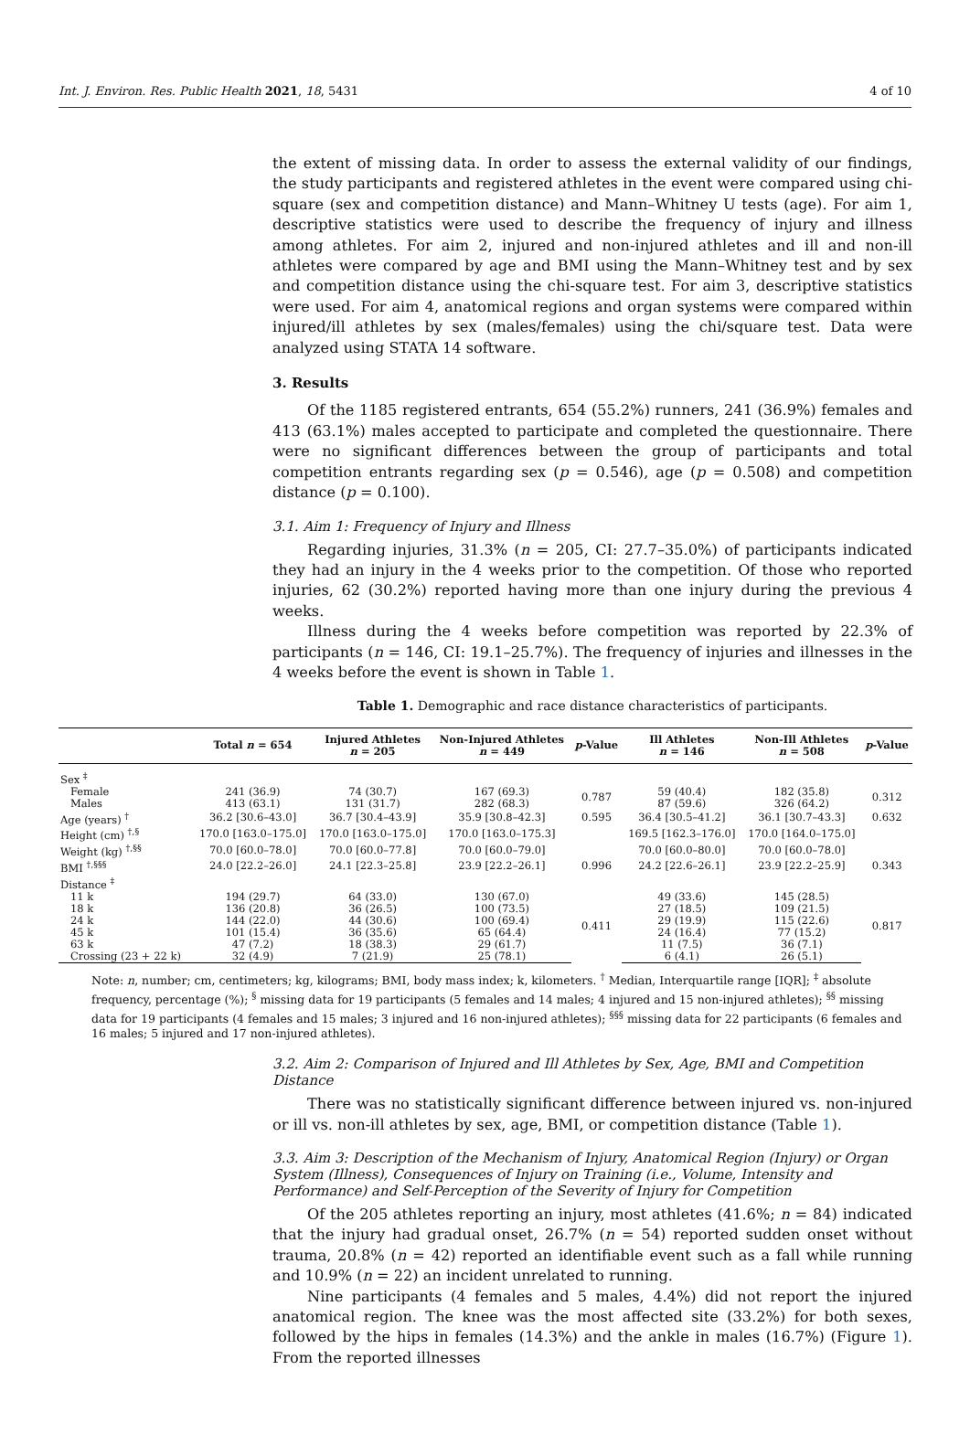Int. J. Environ. Res. Public Health 2021, 18, 5431 4 of 10
the extent of missing data. In order to assess the external validity of our findings, the study participants and registered athletes in the event were compared using chi-square (sex and competition distance) and Mann–Whitney U tests (age). For aim 1, descriptive statistics were used to describe the frequency of injury and illness among athletes. For aim 2, injured and non-injured athletes and ill and non-ill athletes were compared by age and BMI using the Mann–Whitney test and by sex and competition distance using the chi-square test. For aim 3, descriptive statistics were used. For aim 4, anatomical regions and organ systems were compared within injured/ill athletes by sex (males/females) using the chi/square test. Data were analyzed using STATA 14 software.
3. Results
Of the 1185 registered entrants, 654 (55.2%) runners, 241 (36.9%) females and 413 (63.1%) males accepted to participate and completed the questionnaire. There were no significant differences between the group of participants and total competition entrants regarding sex (p = 0.546), age (p = 0.508) and competition distance (p = 0.100).
3.1. Aim 1: Frequency of Injury and Illness
Regarding injuries, 31.3% (n = 205, CI: 27.7–35.0%) of participants indicated they had an injury in the 4 weeks prior to the competition. Of those who reported injuries, 62 (30.2%) reported having more than one injury during the previous 4 weeks.
Illness during the 4 weeks before competition was reported by 22.3% of participants (n = 146, CI: 19.1–25.7%). The frequency of injuries and illnesses in the 4 weeks before the event is shown in Table 1.
Table 1. Demographic and race distance characteristics of participants.
| | Total n = 654 | Injured Athletes n = 205 | Non-Injured Athletes n = 449 | p -Value | Ill Athletes n = 146 | Non-Ill Athletes n = 508 | p -Value |
| --- | --- | --- | --- | --- | --- | --- | --- |
| Sex <sup>‡</sup> | | | | | | | |
| Female | 241 (36.9) | 74 (30.7) | 167 (69.3) | 0.787 | 59 (40.4) | 182 (35.8) | 0.312 |
| Males | 413 (63.1) | 131 (31.7) | 282 (68.3) | | 87 (59.6) | 326 (64.2) | |
| Age (years) <sup>†</sup> | 36.2 [30.6–43.0] | 36.7 [30.4–43.9] | 35.9 [30.8–42.3] | 0.595 | 36.4 [30.5–41.2] | 36.1 [30.7–43.3] | 0.632 |
| Height (cm) <sup>†,§</sup> | 170.0 [163.0–175.0] | 170.0 [163.0–175.0] | 170.0 [163.0–175.3] | | 169.5 [162.3–176.0] | 170.0 [164.0–175.0] | |
| Weight (kg) <sup>†,§§</sup> | 70.0 [60.0–78.0] | 70.0 [60.0–77.8] | 70.0 [60.0–79.0] | | 70.0 [60.0–80.0] | 70.0 [60.0–78.0] | |
| BMI <sup>†,§§§</sup> | 24.0 [22.2–26.0] | 24.1 [22.3–25.8] | 23.9 [22.2–26.1] | 0.996 | 24.2 [22.6–26.1] | 23.9 [22.2–25.9] | 0.343 |
| Distance <sup>‡</sup> | | | | | | | |
| 11 k | 194 (29.7) | 64 (33.0) | 130 (67.0) | 0.411 | 49 (33.6) | 145 (28.5) | 0.817 |
| 18 k | 136 (20.8) | 36 (26.5) | 100 (73.5) | | 27 (18.5) | 109 (21.5) | |
| 24 k | 144 (22.0) | 44 (30.6) | 100 (69.4) | | 29 (19.9) | 115 (22.6) | |
| 45 k | 101 (15.4) | 36 (35.6) | 65 (64.4) | | 24 (16.4) | 77 (15.2) | |
| 63 k | 47 (7.2) | 18 (38.3) | 29 (61.7) | | 11 (7.5) | 36 (7.1) | |
| Crossing (23 + 22 k) | 32 (4.9) | 7 (21.9) | 25 (78.1) | | 6 (4.1) | 26 (5.1) | |
Note: n, number; cm, centimeters; kg, kilograms; BMI, body mass index; k, kilometers. <sup>†</sup> Median, Interquartile range [IQR]; <sup>‡</sup> absolute frequency, percentage (%); <sup>§</sup> missing data for 19 participants (5 females and 14 males; 4 injured and 15 non-injured athletes); <sup>§§</sup> missing data for 19 participants (4 females and 15 males; 3 injured and 16 non-injured athletes); <sup>§§§</sup> missing data for 22 participants (6 females and 16 males; 5 injured and 17 non-injured athletes).
3.2. Aim 2: Comparison of Injured and Ill Athletes by Sex, Age, BMI and Competition Distance
There was no statistically significant difference between injured vs. non-injured or ill vs. non-ill athletes by sex, age, BMI, or competition distance (Table 1).
3.3. Aim 3: Description of the Mechanism of Injury, Anatomical Region (Injury) or Organ System (Illness), Consequences of Injury on Training (i.e., Volume, Intensity and Performance) and Self-Perception of the Severity of Injury for Competition
Of the 205 athletes reporting an injury, most athletes (41.6%; n = 84) indicated that the injury had gradual onset, 26.7% (n = 54) reported sudden onset without trauma, 20.8% (n = 42) reported an identifiable event such as a fall while running and 10.9% (n = 22) an incident unrelated to running.
Nine participants (4 females and 5 males, 4.4%) did not report the injured anatomical region. The knee was the most affected site (33.2%) for both sexes, followed by the hips in females (14.3%) and the ankle in males (16.7%) (Figure 1). From the reported illnesses